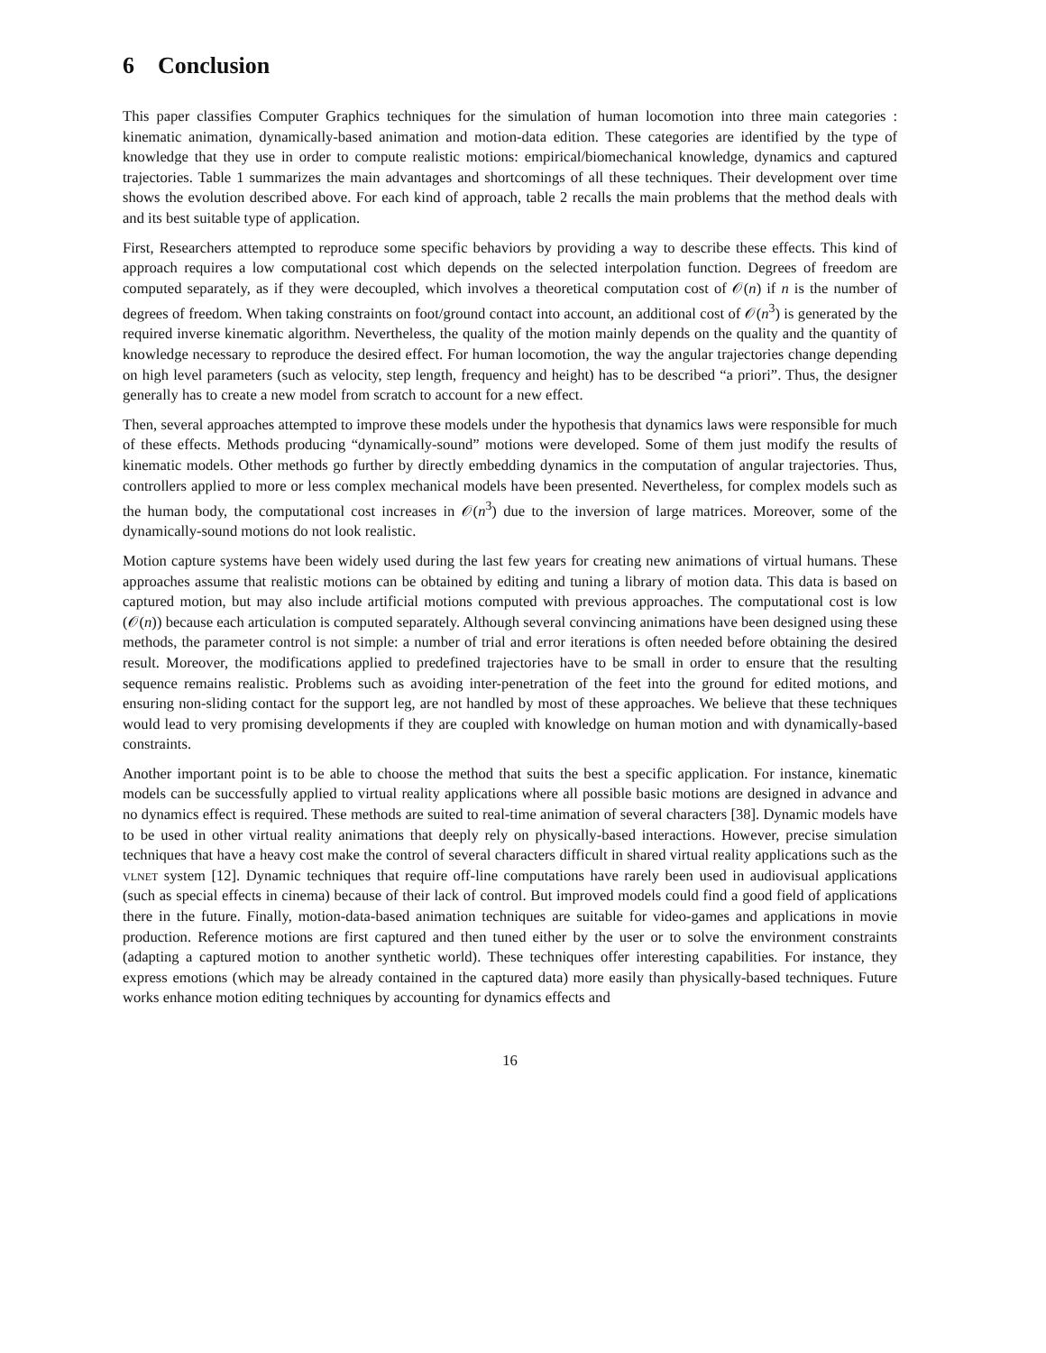6 Conclusion
This paper classifies Computer Graphics techniques for the simulation of human locomotion into three main categories : kinematic animation, dynamically-based animation and motion-data edition. These categories are identified by the type of knowledge that they use in order to compute realistic motions: empirical/biomechanical knowledge, dynamics and captured trajectories. Table 1 summarizes the main advantages and shortcomings of all these techniques. Their development over time shows the evolution described above. For each kind of approach, table 2 recalls the main problems that the method deals with and its best suitable type of application.
First, Researchers attempted to reproduce some specific behaviors by providing a way to describe these effects. This kind of approach requires a low computational cost which depends on the selected interpolation function. Degrees of freedom are computed separately, as if they were decoupled, which involves a theoretical computation cost of 𝒪(n) if n is the number of degrees of freedom. When taking constraints on foot/ground contact into account, an additional cost of 𝒪(n<sup>3</sup>) is generated by the required inverse kinematic algorithm. Nevertheless, the quality of the motion mainly depends on the quality and the quantity of knowledge necessary to reproduce the desired effect. For human locomotion, the way the angular trajectories change depending on high level parameters (such as velocity, step length, frequency and height) has to be described “a priori”. Thus, the designer generally has to create a new model from scratch to account for a new effect.
Then, several approaches attempted to improve these models under the hypothesis that dynamics laws were responsible for much of these effects. Methods producing “dynamically-sound” motions were developed. Some of them just modify the results of kinematic models. Other methods go further by directly embedding dynamics in the computation of angular trajectories. Thus, controllers applied to more or less complex mechanical models have been presented. Nevertheless, for complex models such as the human body, the computational cost increases in 𝒪(n<sup>3</sup>) due to the inversion of large matrices. Moreover, some of the dynamically-sound motions do not look realistic.
Motion capture systems have been widely used during the last few years for creating new animations of virtual humans. These approaches assume that realistic motions can be obtained by editing and tuning a library of motion data. This data is based on captured motion, but may also include artificial motions computed with previous approaches. The computational cost is low (𝒪(n)) because each articulation is computed separately. Although several convincing animations have been designed using these methods, the parameter control is not simple: a number of trial and error iterations is often needed before obtaining the desired result. Moreover, the modifications applied to predefined trajectories have to be small in order to ensure that the resulting sequence remains realistic. Problems such as avoiding inter-penetration of the feet into the ground for edited motions, and ensuring non-sliding contact for the support leg, are not handled by most of these approaches. We believe that these techniques would lead to very promising developments if they are coupled with knowledge on human motion and with dynamically-based constraints.
Another important point is to be able to choose the method that suits the best a specific application. For instance, kinematic models can be successfully applied to virtual reality applications where all possible basic motions are designed in advance and no dynamics effect is required. These methods are suited to real-time animation of several characters [38]. Dynamic models have to be used in other virtual reality animations that deeply rely on physically-based interactions. However, precise simulation techniques that have a heavy cost make the control of several characters difficult in shared virtual reality applications such as the vlnet system [12]. Dynamic techniques that require off-line computations have rarely been used in audiovisual applications (such as special effects in cinema) because of their lack of control. But improved models could find a good field of applications there in the future. Finally, motion-data-based animation techniques are suitable for video-games and applications in movie production. Reference motions are first captured and then tuned either by the user or to solve the environment constraints (adapting a captured motion to another synthetic world). These techniques offer interesting capabilities. For instance, they express emotions (which may be already contained in the captured data) more easily than physically-based techniques. Future works enhance motion editing techniques by accounting for dynamics effects and
16